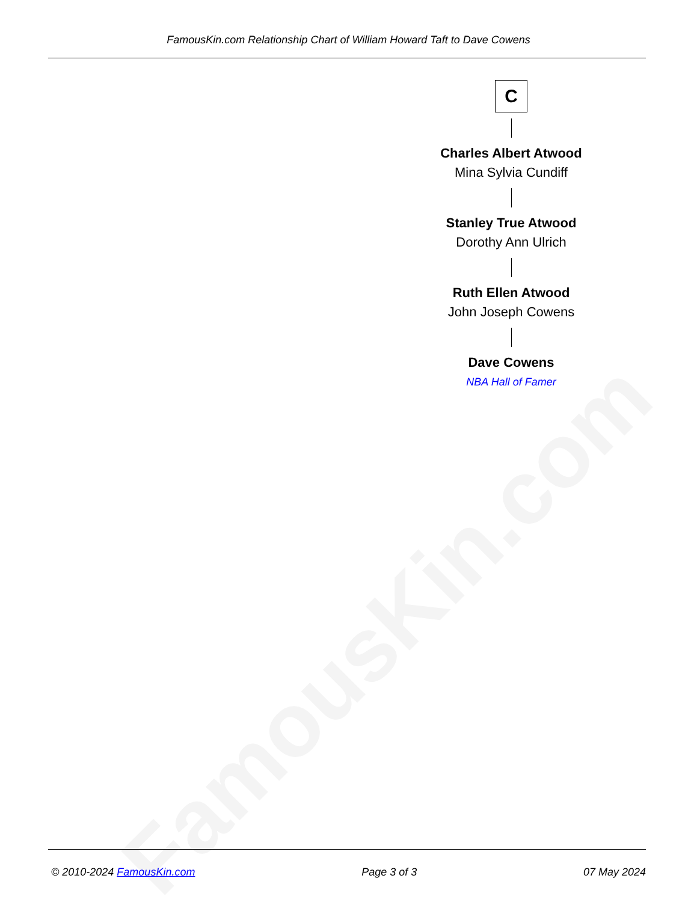FamousKin.com
FamousKin.com Relationship Chart of William Howard Taft to Dave Cowens
C
Charles Albert Atwood
Mina Sylvia Cundiff
Stanley True Atwood
Dorothy Ann Ulrich
Ruth Ellen Atwood
John Joseph Cowens
Dave Cowens
NBA Hall of Famer
© 2010-2024 FamousKin.com Page 3 of 3 07 May 2024